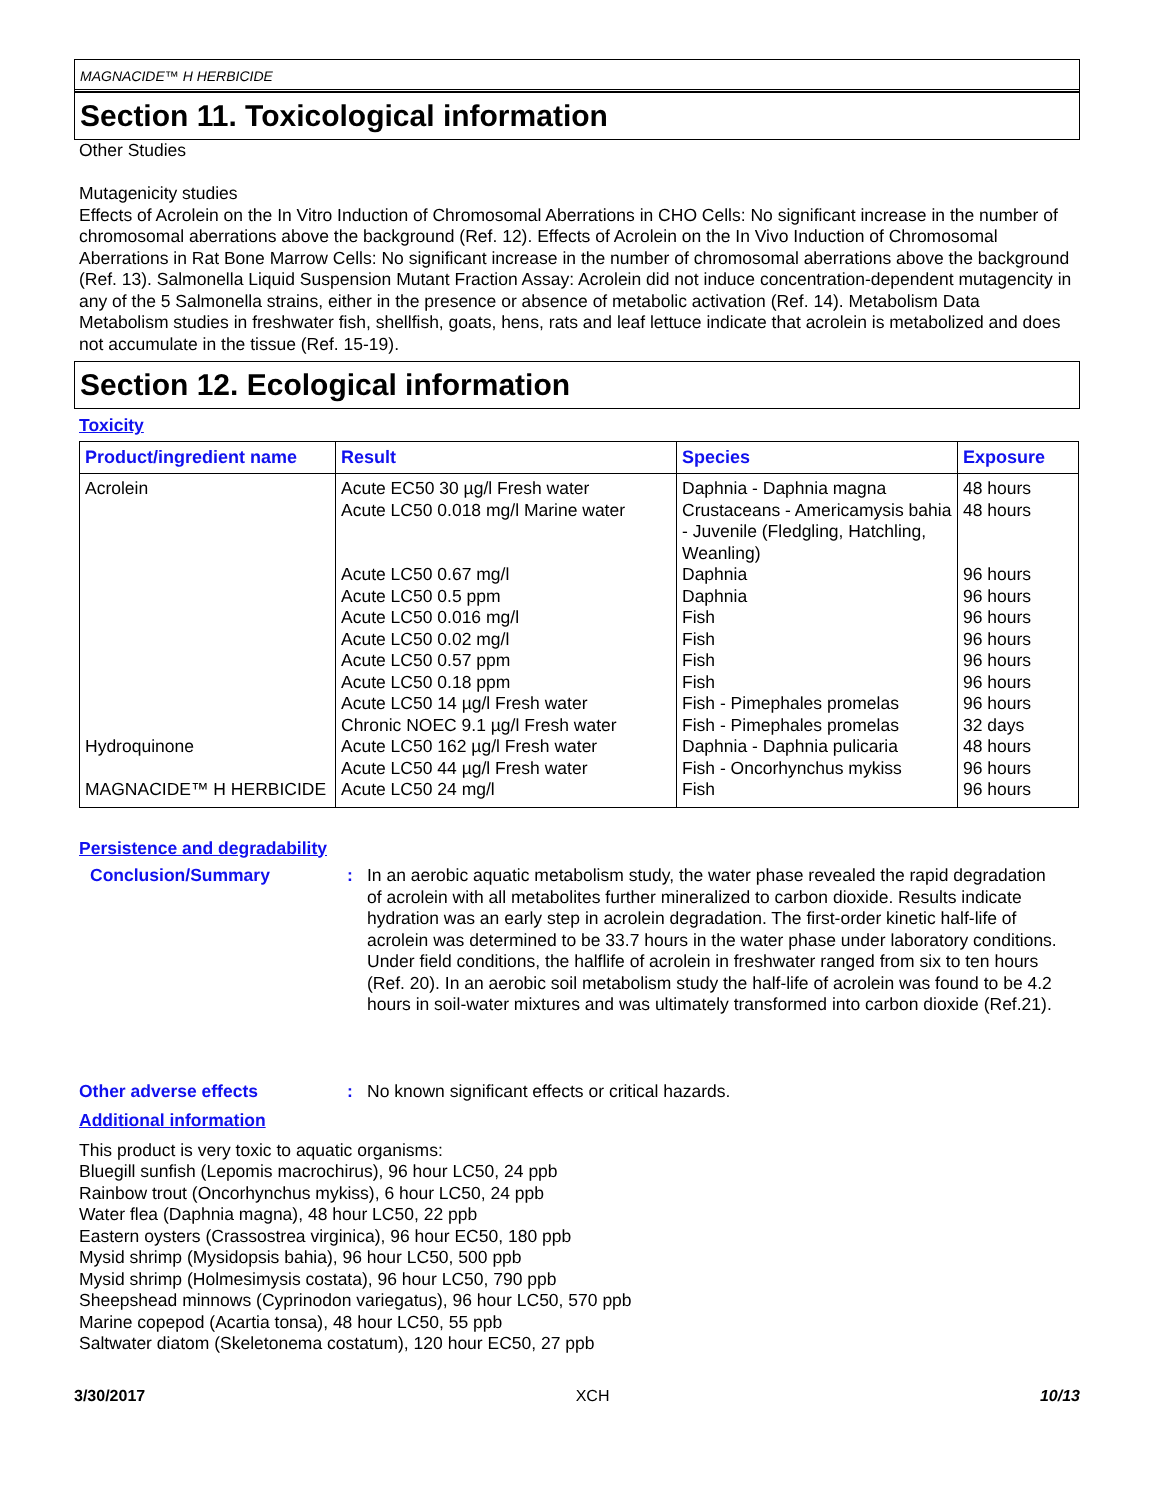MAGNACIDE™ H HERBICIDE
Section 11. Toxicological information
Other Studies
Mutagenicity studies
Effects of Acrolein on the In Vitro Induction of Chromosomal Aberrations in CHO Cells: No significant increase in the number of chromosomal aberrations above the background (Ref. 12). Effects of Acrolein on the In Vivo Induction of Chromosomal Aberrations in Rat Bone Marrow Cells: No significant increase in the number of chromosomal aberrations above the background (Ref. 13). Salmonella Liquid Suspension Mutant Fraction Assay: Acrolein did not induce concentration-dependent mutagencity in any of the 5 Salmonella strains, either in the presence or absence of metabolic activation (Ref. 14). Metabolism Data
Metabolism studies in freshwater fish, shellfish, goats, hens, rats and leaf lettuce indicate that acrolein is metabolized and does not accumulate in the tissue (Ref. 15-19).
Section 12. Ecological information
Toxicity
| Product/ingredient name | Result | Species | Exposure |
| --- | --- | --- | --- |
| Acrolein | Acute EC50 30 µg/l Fresh water Acute LC50 0.018 mg/l Marine water Acute LC50 0.67 mg/l Acute LC50 0.5 ppm Acute LC50 0.016 mg/l Acute LC50 0.02 mg/l Acute LC50 0.57 ppm Acute LC50 0.18 ppm Acute LC50 14 µg/l Fresh water Chronic NOEC 9.1 µg/l Fresh water | Daphnia - Daphnia magna Crustaceans - Americamysis bahia - Juvenile (Fledgling, Hatchling, Weanling) Daphnia Daphnia Fish Fish Fish Fish Fish - Pimephales promelas Fish - Pimephales promelas | 48 hours 48 hours 96 hours 96 hours 96 hours 96 hours 96 hours 96 hours 96 hours 32 days |
| Hydroquinone | Acute LC50 162 µg/l Fresh water Acute LC50 44 µg/l Fresh water | Daphnia - Daphnia pulicaria Fish - Oncorhynchus mykiss | 48 hours 96 hours |
| MAGNACIDE™ H HERBICIDE | Acute LC50 24 mg/l | Fish | 96 hours |
Persistence and degradability
Conclusion/Summary : In an aerobic aquatic metabolism study, the water phase revealed the rapid degradation of acrolein with all metabolites further mineralized to carbon dioxide. Results indicate hydration was an early step in acrolein degradation. The first-order kinetic half-life of acrolein was determined to be 33.7 hours in the water phase under laboratory conditions. Under field conditions, the halflife of acrolein in freshwater ranged from six to ten hours (Ref. 20). In an aerobic soil metabolism study the half-life of acrolein was found to be 4.2 hours in soil-water mixtures and was ultimately transformed into carbon dioxide (Ref.21).
Other adverse effects : No known significant effects or critical hazards.
Additional information
This product is very toxic to aquatic organisms:
Bluegill sunfish (Lepomis macrochirus), 96 hour LC50, 24 ppb
Rainbow trout (Oncorhynchus mykiss), 6 hour LC50, 24 ppb
Water flea (Daphnia magna), 48 hour LC50, 22 ppb
Eastern oysters (Crassostrea virginica), 96 hour EC50, 180 ppb
Mysid shrimp (Mysidopsis bahia), 96 hour LC50, 500 ppb
Mysid shrimp (Holmesimysis costata), 96 hour LC50, 790 ppb
Sheepshead minnows (Cyprinodon variegatus), 96 hour LC50, 570 ppb
Marine copepod (Acartia tonsa), 48 hour LC50, 55 ppb
Saltwater diatom (Skeletonema costatum), 120 hour EC50, 27 ppb
3/30/2017 XCH 10/13